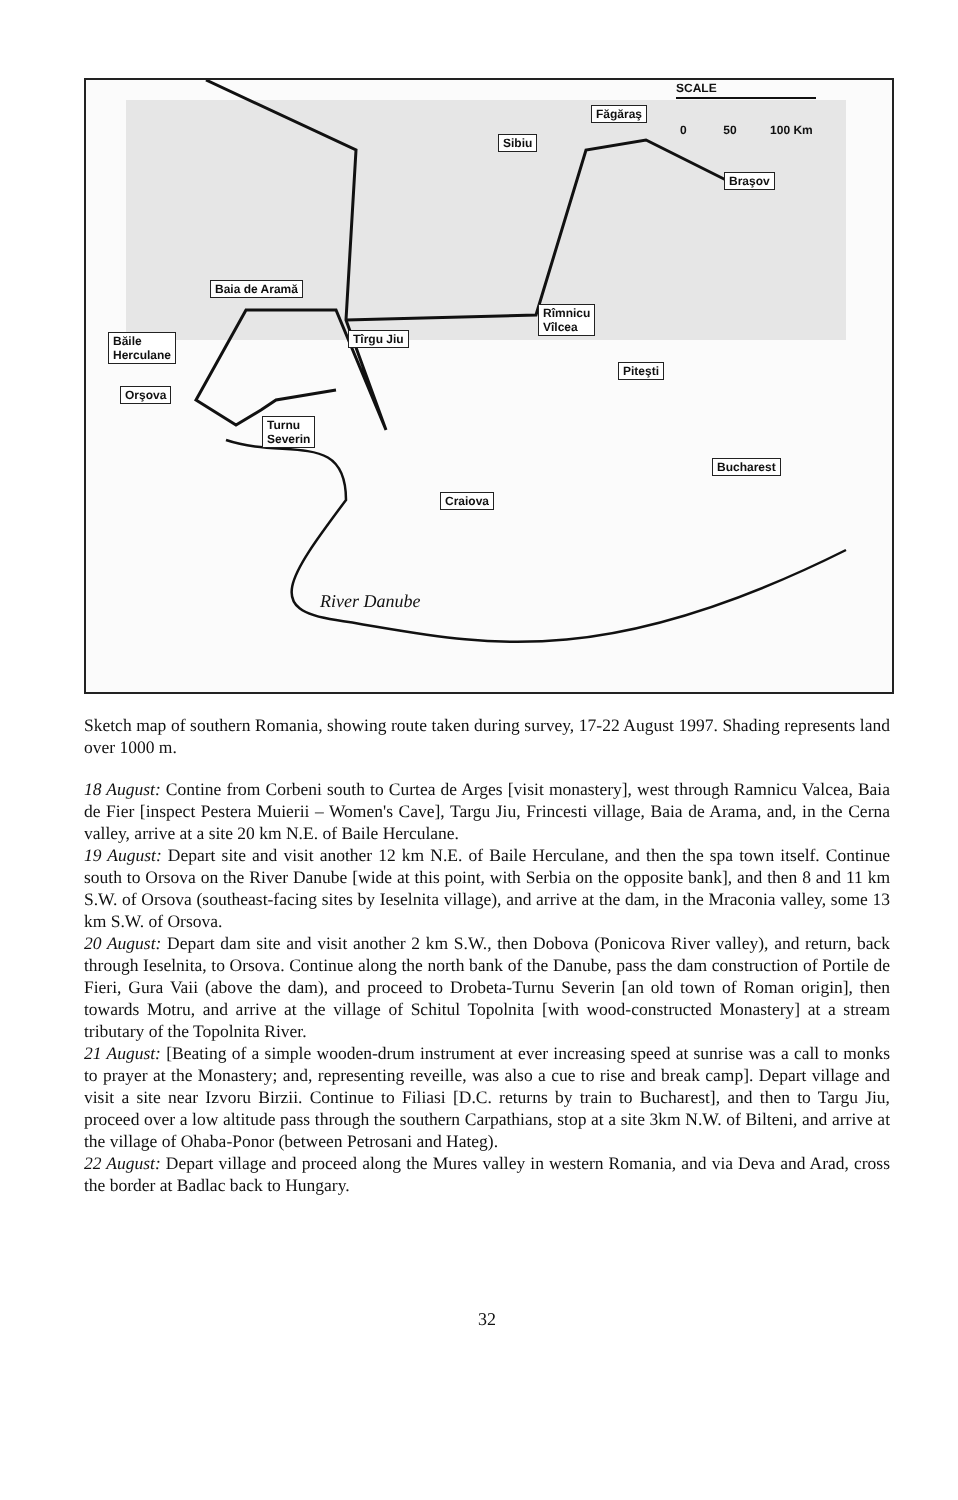SCALE
0 50 100 Km
Făgăraş
Sibiu
Braşov
Baia de Aramă
Rîmnicu
Vîlcea
Băile
Herculane
Tîrgu Jiu
Piteşti
Orşova
Turnu
Severin
Bucharest
Craiova
River Danube
Sketch map of southern Romania, showing route taken during survey, 17-22 August 1997. Shading represents land over 1000 m.
18 August: Contine from Corbeni south to Curtea de Arges [visit monastery], west through Ramnicu Valcea, Baia de Fier [inspect Pestera Muierii – Women's Cave], Targu Jiu, Frincesti village, Baia de Arama, and, in the Cerna valley, arrive at a site 20 km N.E. of Baile Herculane.
19 August: Depart site and visit another 12 km N.E. of Baile Herculane, and then the spa town itself. Continue south to Orsova on the River Danube [wide at this point, with Serbia on the opposite bank], and then 8 and 11 km S.W. of Orsova (southeast-facing sites by Ieselnita village), and arrive at the dam, in the Mraconia valley, some 13 km S.W. of Orsova.
20 August: Depart dam site and visit another 2 km S.W., then Dobova (Ponicova River valley), and return, back through Ieselnita, to Orsova. Continue along the north bank of the Danube, pass the dam construction of Portile de Fieri, Gura Vaii (above the dam), and proceed to Drobeta-Turnu Severin [an old town of Roman origin], then towards Motru, and arrive at the village of Schitul Topolnita [with wood-constructed Monastery] at a stream tributary of the Topolnita River.
21 August: [Beating of a simple wooden-drum instrument at ever increasing speed at sunrise was a call to monks to prayer at the Monastery; and, representing reveille, was also a cue to rise and break camp]. Depart village and visit a site near Izvoru Birzii. Continue to Filiasi [D.C. returns by train to Bucharest], and then to Targu Jiu, proceed over a low altitude pass through the southern Carpathians, stop at a site 3km N.W. of Bilteni, and arrive at the village of Ohaba-Ponor (between Petrosani and Hateg).
22 August: Depart village and proceed along the Mures valley in western Romania, and via Deva and Arad, cross the border at Badlac back to Hungary.
32